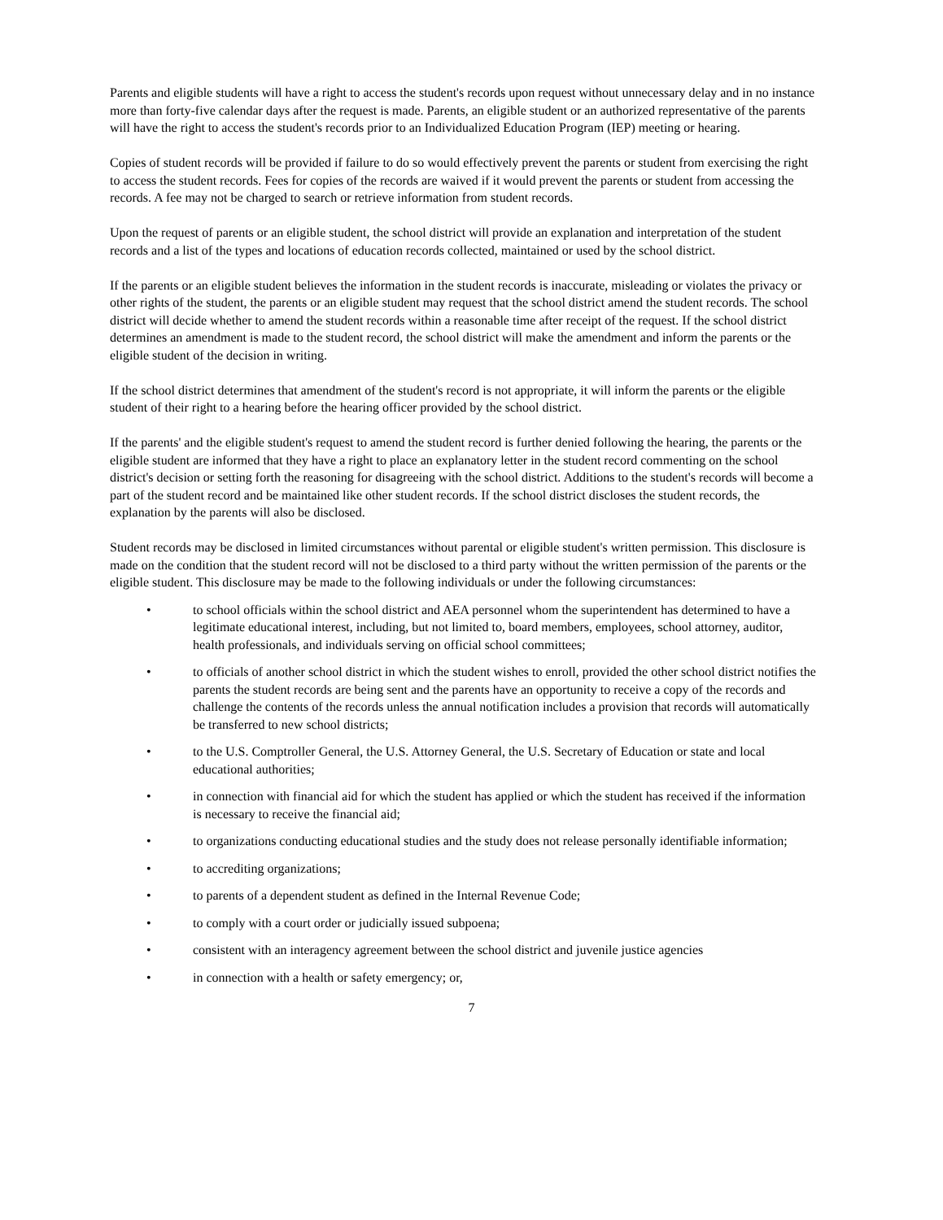Parents and eligible students will have a right to access the student's records upon request without unnecessary delay and in no instance more than forty-five calendar days after the request is made. Parents, an eligible student or an authorized representative of the parents will have the right to access the student's records prior to an Individualized Education Program (IEP) meeting or hearing.
Copies of student records will be provided if failure to do so would effectively prevent the parents or student from exercising the right to access the student records. Fees for copies of the records are waived if it would prevent the parents or student from accessing the records. A fee may not be charged to search or retrieve information from student records.
Upon the request of parents or an eligible student, the school district will provide an explanation and interpretation of the student records and a list of the types and locations of education records collected, maintained or used by the school district.
If the parents or an eligible student believes the information in the student records is inaccurate, misleading or violates the privacy or other rights of the student, the parents or an eligible student may request that the school district amend the student records. The school district will decide whether to amend the student records within a reasonable time after receipt of the request. If the school district determines an amendment is made to the student record, the school district will make the amendment and inform the parents or the eligible student of the decision in writing.
If the school district determines that amendment of the student's record is not appropriate, it will inform the parents or the eligible student of their right to a hearing before the hearing officer provided by the school district.
If the parents' and the eligible student's request to amend the student record is further denied following the hearing, the parents or the eligible student are informed that they have a right to place an explanatory letter in the student record commenting on the school district's decision or setting forth the reasoning for disagreeing with the school district. Additions to the student's records will become a part of the student record and be maintained like other student records. If the school district discloses the student records, the explanation by the parents will also be disclosed.
Student records may be disclosed in limited circumstances without parental or eligible student's written permission. This disclosure is made on the condition that the student record will not be disclosed to a third party without the written permission of the parents or the eligible student. This disclosure may be made to the following individuals or under the following circumstances:
• to school officials within the school district and AEA personnel whom the superintendent has determined to have a legitimate educational interest, including, but not limited to, board members, employees, school attorney, auditor, health professionals, and individuals serving on official school committees;
• to officials of another school district in which the student wishes to enroll, provided the other school district notifies the parents the student records are being sent and the parents have an opportunity to receive a copy of the records and challenge the contents of the records unless the annual notification includes a provision that records will automatically be transferred to new school districts;
• to the U.S. Comptroller General, the U.S. Attorney General, the U.S. Secretary of Education or state and local educational authorities;
• in connection with financial aid for which the student has applied or which the student has received if the information is necessary to receive the financial aid;
• to organizations conducting educational studies and the study does not release personally identifiable information;
• to accrediting organizations;
• to parents of a dependent student as defined in the Internal Revenue Code;
• to comply with a court order or judicially issued subpoena;
• consistent with an interagency agreement between the school district and juvenile justice agencies
• in connection with a health or safety emergency; or,
7